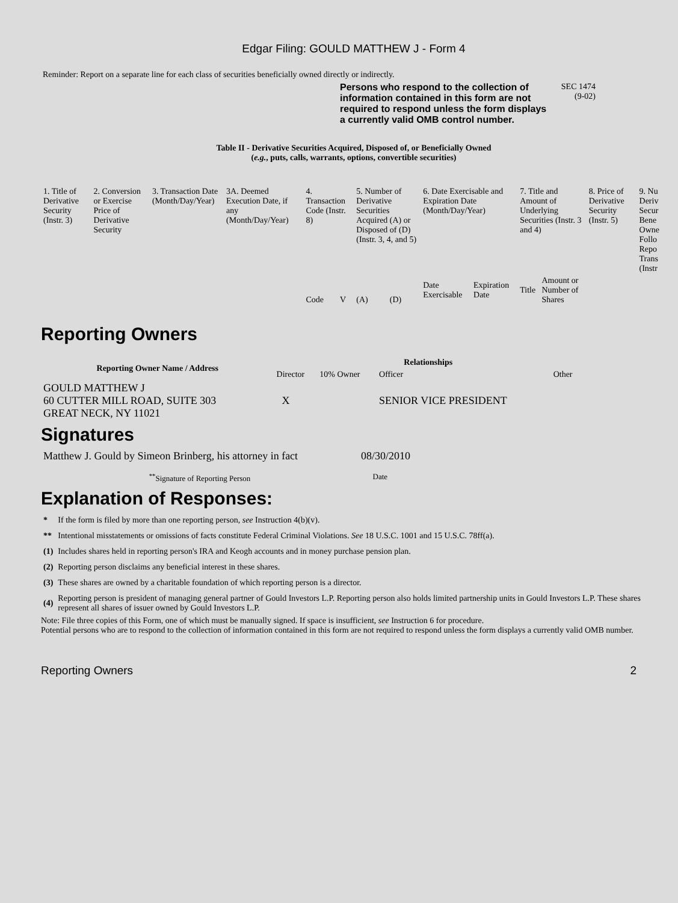Edgar Filing: GOULD MATTHEW J - Form 4
Reminder: Report on a separate line for each class of securities beneficially owned directly or indirectly.
Persons who respond to the collection of information contained in this form are not required to respond unless the form displays a currently valid OMB control number.
SEC 1474
(9-02)
Table II - Derivative Securities Acquired, Disposed of, or Beneficially Owned
(e.g., puts, calls, warrants, options, convertible securities)
| 1. Title of Derivative Security (Instr. 3) | 2. Conversion or Exercise Price of Derivative Security | 3. Transaction Date (Month/Day/Year) | 3A. Deemed Execution Date, if any (Month/Day/Year) | 4. Transaction Code (Instr. 8) | | 5. Number of Derivative Securities Acquired (A) or Disposed of (D) (Instr. 3, 4, and 5) | | 6. Date Exercisable and Expiration Date (Month/Day/Year) | | 7. Title and Amount of Underlying Securities (Instr. 3 and 4) | | 8. Price of Derivative Security (Instr. 5) | 9. Nu Deriv Secur Bene Owne Follo Repo Trans (Instr |
| | | | | Code | V | (A) | (D) | Date Exercisable | Expiration Date | Title | Amount or Number of Shares | | |
Reporting Owners
| Reporting Owner Name / Address | Relationships | | | |
| --- | --- | --- | --- | --- |
| | Director | 10% Owner | Officer | Other |
| GOULD MATTHEW J 60 CUTTER MILL ROAD, SUITE 303 GREAT NECK, NY 11021 | X | | SENIOR VICE PRESIDENT | |
Signatures
| Matthew J. Gould by Simeon Brinberg, his attorney in fact | 08/30/2010 |
| <sup>**</sup> Signature of Reporting Person | Date |
Explanation of Responses:
| * | If the form is filed by more than one reporting person, see Instruction 4(b)(v). |
| ** | Intentional misstatements or omissions of facts constitute Federal Criminal Violations. See 18 U.S.C. 1001 and 15 U.S.C. 78ff(a). |
| (1) | Includes shares held in reporting person's IRA and Keogh accounts and in money purchase pension plan. |
| (2) | Reporting person disclaims any beneficial interest in these shares. |
| (3) | These shares are owned by a charitable foundation of which reporting person is a director. |
| (4) | Reporting person is president of managing general partner of Gould Investors L.P. Reporting person also holds limited partnership units in Gould Investors L.P. These shares represent all shares of issuer owned by Gould Investors L.P. |
Note: File three copies of this Form, one of which must be manually signed. If space is insufficient, see Instruction 6 for procedure.
Potential persons who are to respond to the collection of information contained in this form are not required to respond unless the form displays a currently valid OMB number.
Reporting Owners 2